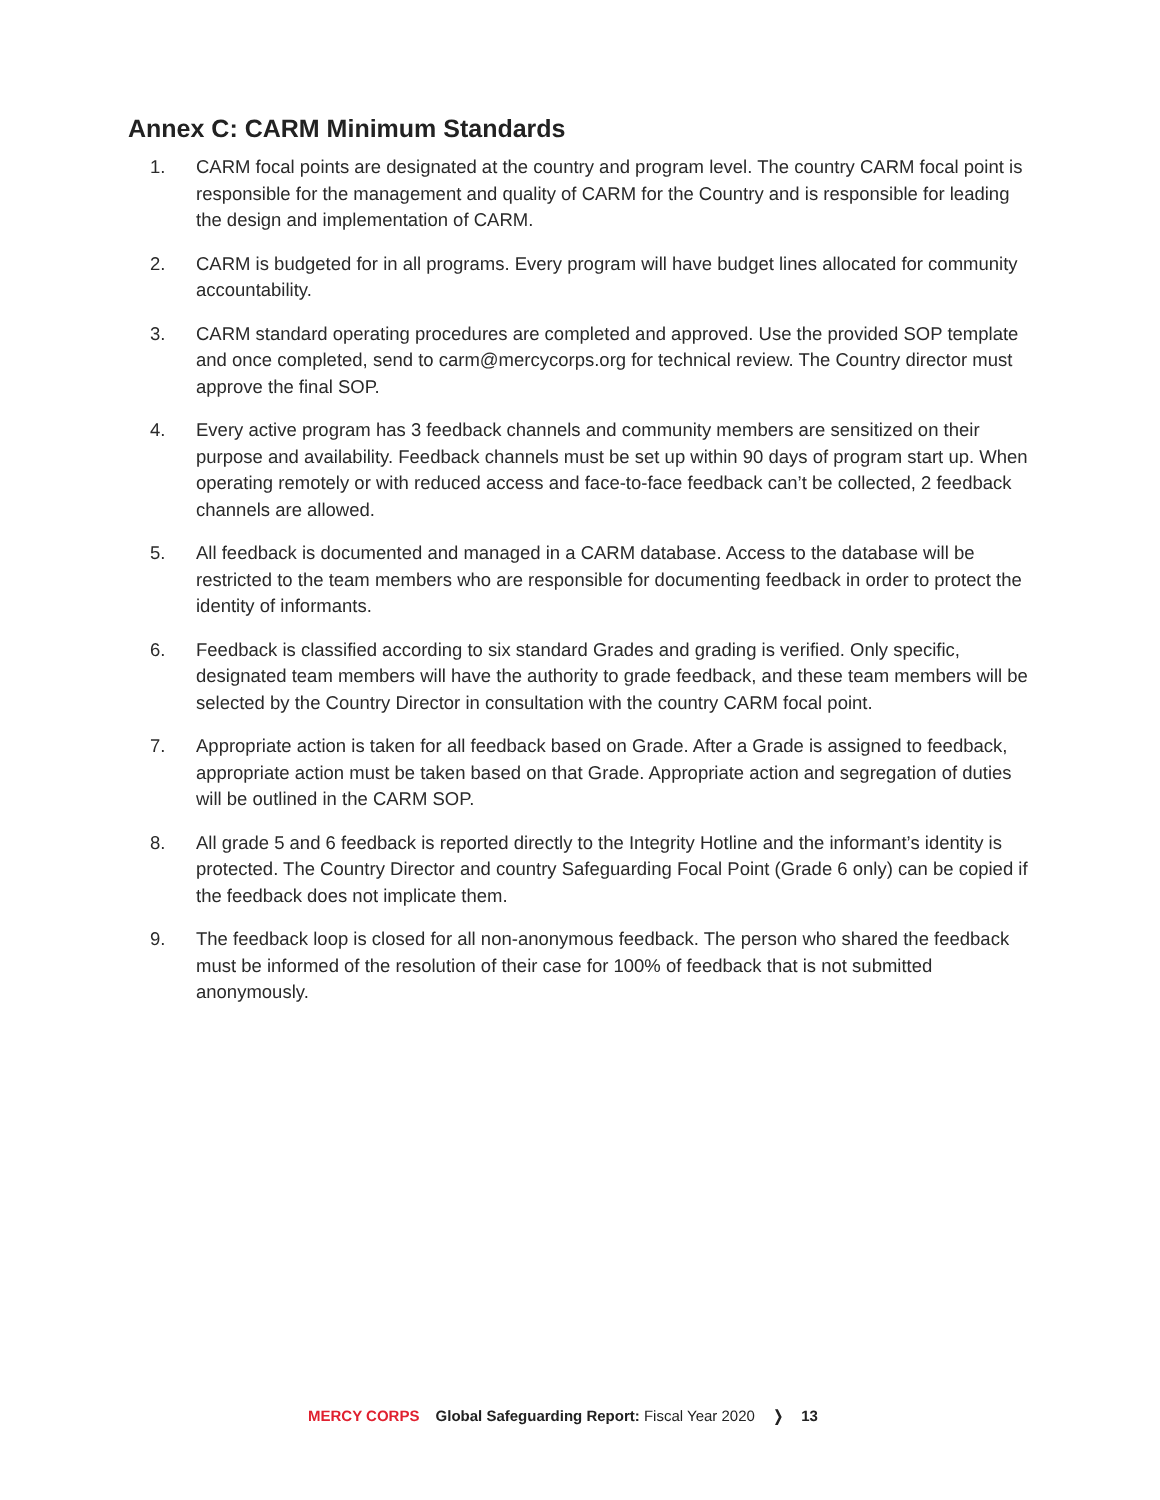Annex C: CARM Minimum Standards
1. CARM focal points are designated at the country and program level. The country CARM focal point is responsible for the management and quality of CARM for the Country and is responsible for leading the design and implementation of CARM.
2. CARM is budgeted for in all programs. Every program will have budget lines allocated for community accountability.
3. CARM standard operating procedures are completed and approved. Use the provided SOP template and once completed, send to carm@mercycorps.org for technical review. The Country director must approve the final SOP.
4. Every active program has 3 feedback channels and community members are sensitized on their purpose and availability. Feedback channels must be set up within 90 days of program start up. When operating remotely or with reduced access and face-to-face feedback can’t be collected, 2 feedback channels are allowed.
5. All feedback is documented and managed in a CARM database. Access to the database will be restricted to the team members who are responsible for documenting feedback in order to protect the identity of informants.
6. Feedback is classified according to six standard Grades and grading is verified. Only specific, designated team members will have the authority to grade feedback, and these team members will be selected by the Country Director in consultation with the country CARM focal point.
7. Appropriate action is taken for all feedback based on Grade. After a Grade is assigned to feedback, appropriate action must be taken based on that Grade. Appropriate action and segregation of duties will be outlined in the CARM SOP.
8. All grade 5 and 6 feedback is reported directly to the Integrity Hotline and the informant’s identity is protected. The Country Director and country Safeguarding Focal Point (Grade 6 only) can be copied if the feedback does not implicate them.
9. The feedback loop is closed for all non-anonymous feedback. The person who shared the feedback must be informed of the resolution of their case for 100% of feedback that is not submitted anonymously.
MERCY CORPS Global Safeguarding Report: Fiscal Year 2020 ❭ 13